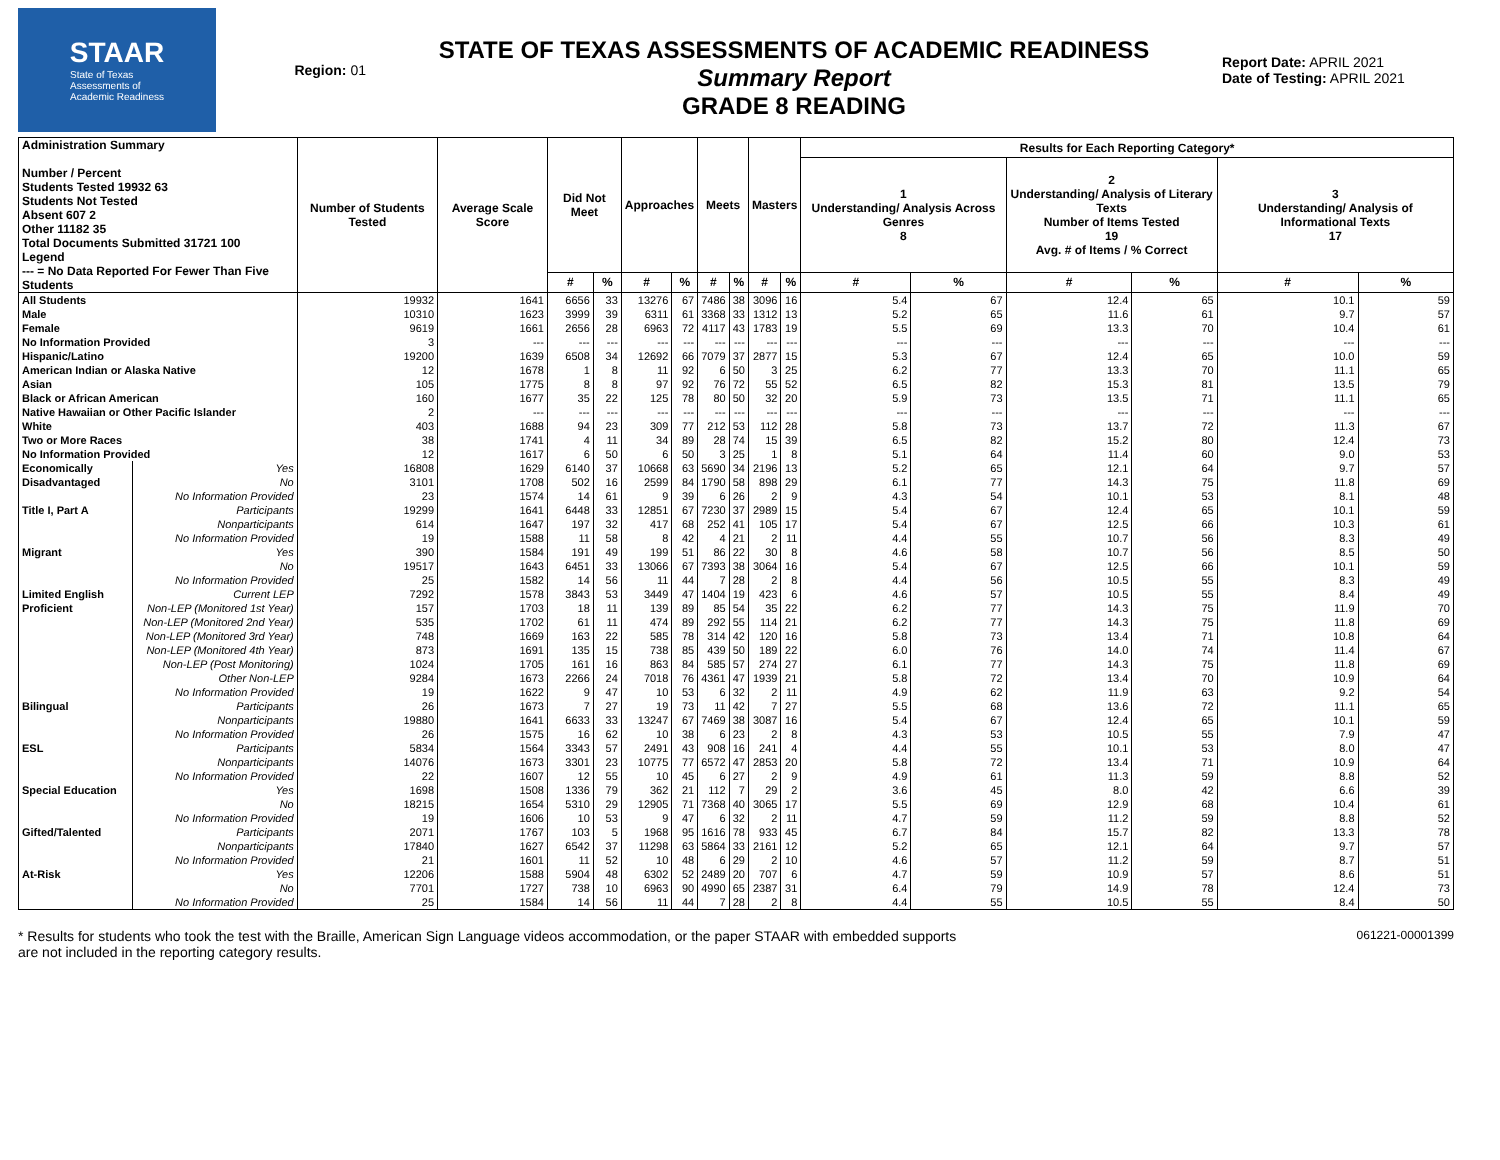STAAR
State of Texas
Assessments of
Academic Readiness
Region: 01
STATE OF TEXAS ASSESSMENTS OF ACADEMIC READINESS
Summary Report
GRADE 8 READING
Report Date: APRIL 2021
Date of Testing: APRIL 2021
| Administration Summary Number / Percent Students Tested 19932 63 Students Not Tested Absent 607 2 Other 11182 35 Total Documents Submitted 31721 100 Legend --- = No Data Reported For Fewer Than Five Students | | Number of Students Tested | Average Scale Score | Did Not Meet | | Approaches | | Meets | | Masters | | Results for Each Reporting Category* | | | | | |
| --- | --- | --- | --- | --- | --- | --- | --- | --- | --- | --- | --- | --- | --- | --- | --- | --- | --- |
| | | | | | | | | | | | | 1 Understanding/ Analysis Across Genres 8 | | 2 Understanding/ Analysis of Literary Texts Number of Items Tested 19 Avg. # of Items / % Correct | | 3 Understanding/ Analysis of Informational Texts 17 | |
| | | | | # | % | # | % | # | % | # | % | # | % | # | % | # | % |
| All Students | | 19932 | 1641 | 6656 | 33 | 13276 | 67 | 7486 | 38 | 3096 | 16 | 5.4 | 67 | 12.4 | 65 | 10.1 | 59 |
| Male | | 10310 | 1623 | 3999 | 39 | 6311 | 61 | 3368 | 33 | 1312 | 13 | 5.2 | 65 | 11.6 | 61 | 9.7 | 57 |
| Female | | 9619 | 1661 | 2656 | 28 | 6963 | 72 | 4117 | 43 | 1783 | 19 | 5.5 | 69 | 13.3 | 70 | 10.4 | 61 |
| No Information Provided | | 3 | --- | --- | --- | --- | --- | --- | --- | --- | --- | --- | --- | --- | --- | --- | --- |
| Hispanic/Latino | | 19200 | 1639 | 6508 | 34 | 12692 | 66 | 7079 | 37 | 2877 | 15 | 5.3 | 67 | 12.4 | 65 | 10.0 | 59 |
| American Indian or Alaska Native | | 12 | 1678 | 1 | 8 | 11 | 92 | 6 | 50 | 3 | 25 | 6.2 | 77 | 13.3 | 70 | 11.1 | 65 |
| Asian | | 105 | 1775 | 8 | 8 | 97 | 92 | 76 | 72 | 55 | 52 | 6.5 | 82 | 15.3 | 81 | 13.5 | 79 |
| Black or African American | | 160 | 1677 | 35 | 22 | 125 | 78 | 80 | 50 | 32 | 20 | 5.9 | 73 | 13.5 | 71 | 11.1 | 65 |
| Native Hawaiian or Other Pacific Islander | | 2 | --- | --- | --- | --- | --- | --- | --- | --- | --- | --- | --- | --- | --- | --- | --- |
| White | | 403 | 1688 | 94 | 23 | 309 | 77 | 212 | 53 | 112 | 28 | 5.8 | 73 | 13.7 | 72 | 11.3 | 67 |
| Two or More Races | | 38 | 1741 | 4 | 11 | 34 | 89 | 28 | 74 | 15 | 39 | 6.5 | 82 | 15.2 | 80 | 12.4 | 73 |
| No Information Provided | | 12 | 1617 | 6 | 50 | 6 | 50 | 3 | 25 | 1 | 8 | 5.1 | 64 | 11.4 | 60 | 9.0 | 53 |
| Economically | Yes | 16808 | 1629 | 6140 | 37 | 10668 | 63 | 5690 | 34 | 2196 | 13 | 5.2 | 65 | 12.1 | 64 | 9.7 | 57 |
| Disadvantaged | No | 3101 | 1708 | 502 | 16 | 2599 | 84 | 1790 | 58 | 898 | 29 | 6.1 | 77 | 14.3 | 75 | 11.8 | 69 |
| | No Information Provided | 23 | 1574 | 14 | 61 | 9 | 39 | 6 | 26 | 2 | 9 | 4.3 | 54 | 10.1 | 53 | 8.1 | 48 |
| Title I, Part A | Participants | 19299 | 1641 | 6448 | 33 | 12851 | 67 | 7230 | 37 | 2989 | 15 | 5.4 | 67 | 12.4 | 65 | 10.1 | 59 |
| | Nonparticipants | 614 | 1647 | 197 | 32 | 417 | 68 | 252 | 41 | 105 | 17 | 5.4 | 67 | 12.5 | 66 | 10.3 | 61 |
| | No Information Provided | 19 | 1588 | 11 | 58 | 8 | 42 | 4 | 21 | 2 | 11 | 4.4 | 55 | 10.7 | 56 | 8.3 | 49 |
| Migrant | Yes | 390 | 1584 | 191 | 49 | 199 | 51 | 86 | 22 | 30 | 8 | 4.6 | 58 | 10.7 | 56 | 8.5 | 50 |
| | No | 19517 | 1643 | 6451 | 33 | 13066 | 67 | 7393 | 38 | 3064 | 16 | 5.4 | 67 | 12.5 | 66 | 10.1 | 59 |
| | No Information Provided | 25 | 1582 | 14 | 56 | 11 | 44 | 7 | 28 | 2 | 8 | 4.4 | 56 | 10.5 | 55 | 8.3 | 49 |
| Limited English | Current LEP | 7292 | 1578 | 3843 | 53 | 3449 | 47 | 1404 | 19 | 423 | 6 | 4.6 | 57 | 10.5 | 55 | 8.4 | 49 |
| Proficient | Non-LEP (Monitored 1st Year) | 157 | 1703 | 18 | 11 | 139 | 89 | 85 | 54 | 35 | 22 | 6.2 | 77 | 14.3 | 75 | 11.9 | 70 |
| | Non-LEP (Monitored 2nd Year) | 535 | 1702 | 61 | 11 | 474 | 89 | 292 | 55 | 114 | 21 | 6.2 | 77 | 14.3 | 75 | 11.8 | 69 |
| | Non-LEP (Monitored 3rd Year) | 748 | 1669 | 163 | 22 | 585 | 78 | 314 | 42 | 120 | 16 | 5.8 | 73 | 13.4 | 71 | 10.8 | 64 |
| | Non-LEP (Monitored 4th Year) | 873 | 1691 | 135 | 15 | 738 | 85 | 439 | 50 | 189 | 22 | 6.0 | 76 | 14.0 | 74 | 11.4 | 67 |
| | Non-LEP (Post Monitoring) | 1024 | 1705 | 161 | 16 | 863 | 84 | 585 | 57 | 274 | 27 | 6.1 | 77 | 14.3 | 75 | 11.8 | 69 |
| | Other Non-LEP | 9284 | 1673 | 2266 | 24 | 7018 | 76 | 4361 | 47 | 1939 | 21 | 5.8 | 72 | 13.4 | 70 | 10.9 | 64 |
| | No Information Provided | 19 | 1622 | 9 | 47 | 10 | 53 | 6 | 32 | 2 | 11 | 4.9 | 62 | 11.9 | 63 | 9.2 | 54 |
| Bilingual | Participants | 26 | 1673 | 7 | 27 | 19 | 73 | 11 | 42 | 7 | 27 | 5.5 | 68 | 13.6 | 72 | 11.1 | 65 |
| | Nonparticipants | 19880 | 1641 | 6633 | 33 | 13247 | 67 | 7469 | 38 | 3087 | 16 | 5.4 | 67 | 12.4 | 65 | 10.1 | 59 |
| | No Information Provided | 26 | 1575 | 16 | 62 | 10 | 38 | 6 | 23 | 2 | 8 | 4.3 | 53 | 10.5 | 55 | 7.9 | 47 |
| ESL | Participants | 5834 | 1564 | 3343 | 57 | 2491 | 43 | 908 | 16 | 241 | 4 | 4.4 | 55 | 10.1 | 53 | 8.0 | 47 |
| | Nonparticipants | 14076 | 1673 | 3301 | 23 | 10775 | 77 | 6572 | 47 | 2853 | 20 | 5.8 | 72 | 13.4 | 71 | 10.9 | 64 |
| | No Information Provided | 22 | 1607 | 12 | 55 | 10 | 45 | 6 | 27 | 2 | 9 | 4.9 | 61 | 11.3 | 59 | 8.8 | 52 |
| Special Education | Yes | 1698 | 1508 | 1336 | 79 | 362 | 21 | 112 | 7 | 29 | 2 | 3.6 | 45 | 8.0 | 42 | 6.6 | 39 |
| | No | 18215 | 1654 | 5310 | 29 | 12905 | 71 | 7368 | 40 | 3065 | 17 | 5.5 | 69 | 12.9 | 68 | 10.4 | 61 |
| | No Information Provided | 19 | 1606 | 10 | 53 | 9 | 47 | 6 | 32 | 2 | 11 | 4.7 | 59 | 11.2 | 59 | 8.8 | 52 |
| Gifted/Talented | Participants | 2071 | 1767 | 103 | 5 | 1968 | 95 | 1616 | 78 | 933 | 45 | 6.7 | 84 | 15.7 | 82 | 13.3 | 78 |
| | Nonparticipants | 17840 | 1627 | 6542 | 37 | 11298 | 63 | 5864 | 33 | 2161 | 12 | 5.2 | 65 | 12.1 | 64 | 9.7 | 57 |
| | No Information Provided | 21 | 1601 | 11 | 52 | 10 | 48 | 6 | 29 | 2 | 10 | 4.6 | 57 | 11.2 | 59 | 8.7 | 51 |
| At-Risk | Yes | 12206 | 1588 | 5904 | 48 | 6302 | 52 | 2489 | 20 | 707 | 6 | 4.7 | 59 | 10.9 | 57 | 8.6 | 51 |
| | No | 7701 | 1727 | 738 | 10 | 6963 | 90 | 4990 | 65 | 2387 | 31 | 6.4 | 79 | 14.9 | 78 | 12.4 | 73 |
| | No Information Provided | 25 | 1584 | 14 | 56 | 11 | 44 | 7 | 28 | 2 | 8 | 4.4 | 55 | 10.5 | 55 | 8.4 | 50 |
* Results for students who took the test with the Braille, American Sign Language videos accommodation, or the paper STAAR with embedded supports
are not included in the reporting category results.
061221-00001399